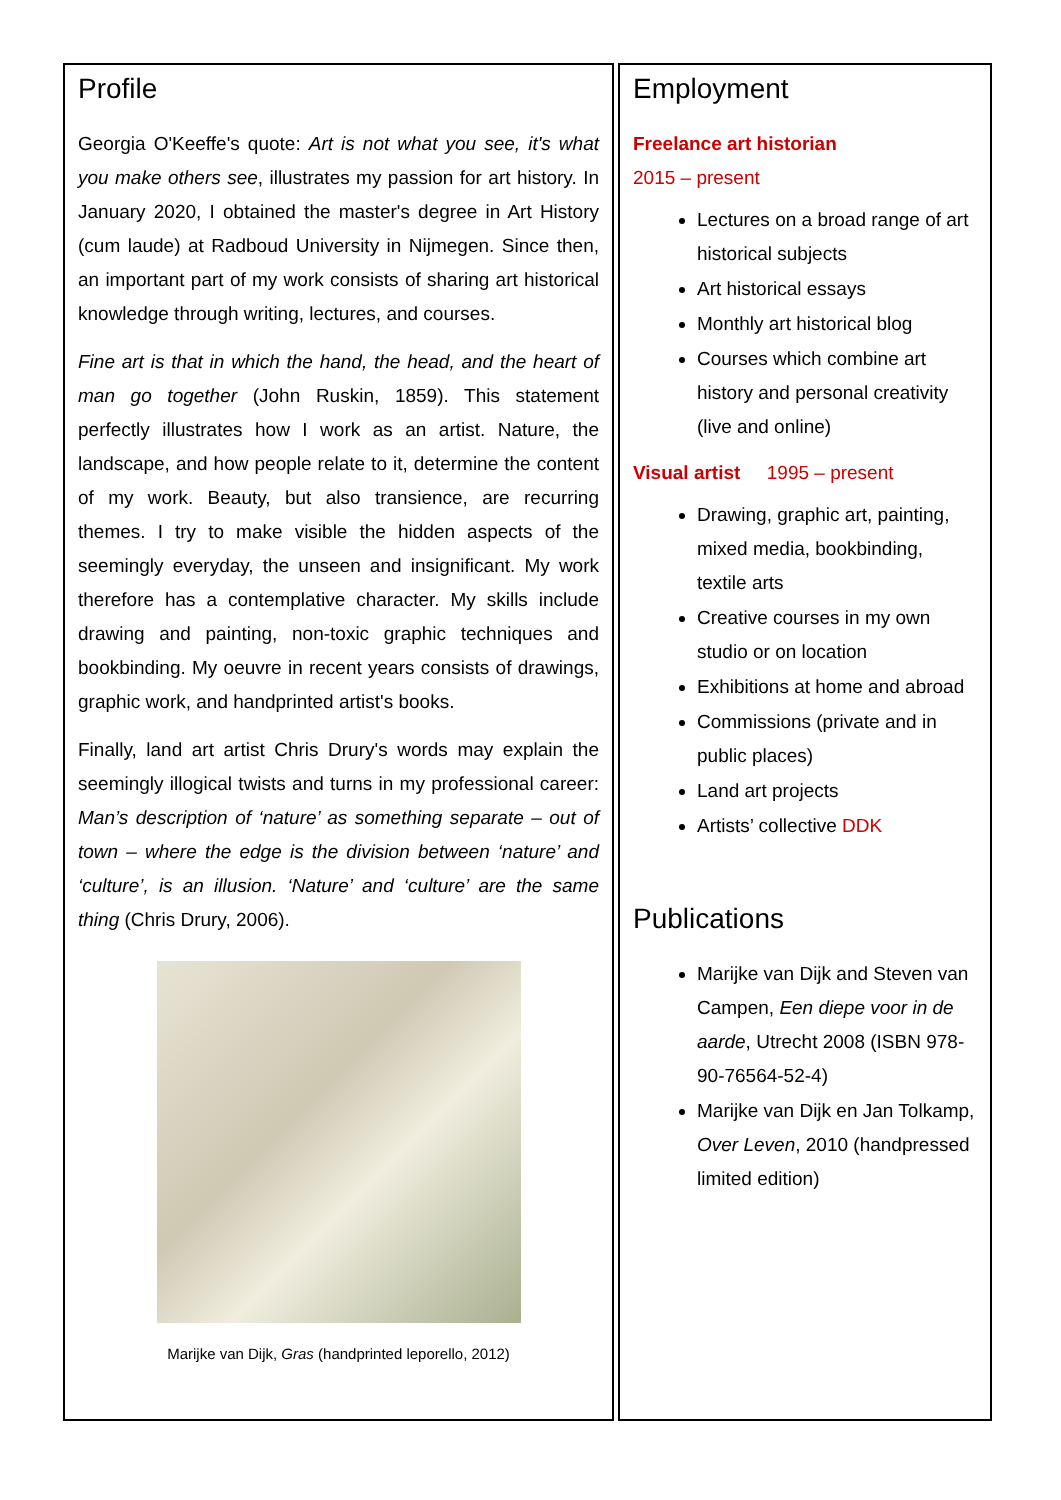Profile
Georgia O'Keeffe's quote: Art is not what you see, it's what you make others see, illustrates my passion for art history. In January 2020, I obtained the master's degree in Art History (cum laude) at Radboud University in Nijmegen. Since then, an important part of my work consists of sharing art historical knowledge through writing, lectures, and courses.
Fine art is that in which the hand, the head, and the heart of man go together (John Ruskin, 1859). This statement perfectly illustrates how I work as an artist. Nature, the landscape, and how people relate to it, determine the content of my work. Beauty, but also transience, are recurring themes. I try to make visible the hidden aspects of the seemingly everyday, the unseen and insignificant. My work therefore has a contemplative character. My skills include drawing and painting, non-toxic graphic techniques and bookbinding. My oeuvre in recent years consists of drawings, graphic work, and handprinted artist's books.
Finally, land art artist Chris Drury's words may explain the seemingly illogical twists and turns in my professional career: Man’s description of ‘nature’ as something separate – out of town – where the edge is the division between ‘nature’ and ‘culture’, is an illusion. ‘Nature’ and ‘culture’ are the same thing (Chris Drury, 2006).
Marijke van Dijk, Gras (handprinted leporello, 2012)
Employment
Freelance art historian
2015 – present
Lectures on a broad range of art historical subjects
Art historical essays
Monthly art historical blog
Courses which combine art history and personal creativity (live and online)
Visual artist 1995 – present
Drawing, graphic art, painting, mixed media, bookbinding, textile arts
Creative courses in my own studio or on location
Exhibitions at home and abroad
Commissions (private and in public places)
Land art projects
Artists’ collective DDK
Publications
Marijke van Dijk and Steven van Campen, Een diepe voor in de aarde, Utrecht 2008 (ISBN 978-90-76564-52-4)
Marijke van Dijk en Jan Tolkamp, Over Leven, 2010 (handpressed limited edition)